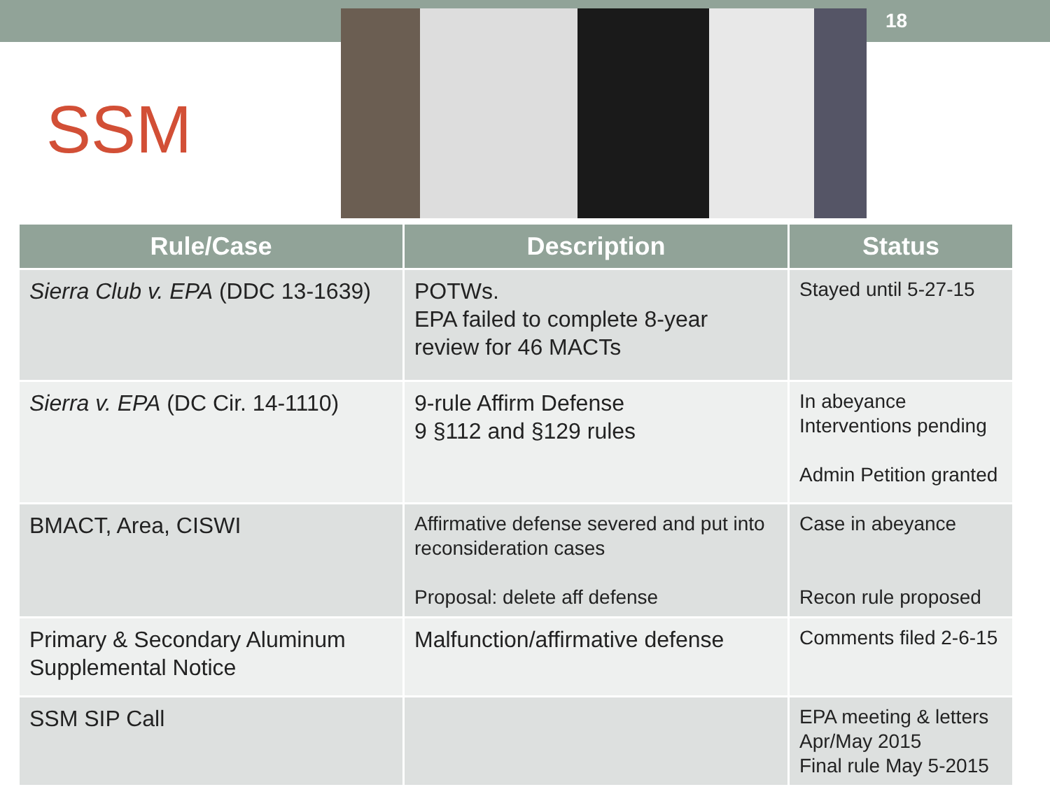SSM
18
| Rule/Case | Description | Status |
| --- | --- | --- |
| Sierra Club v. EPA (DDC 13-1639) | POTWs. EPA failed to complete 8-year review for 46 MACTs | Stayed until 5-27-15 |
| Sierra v. EPA (DC Cir. 14-1110) | 9-rule Affirm Defense 9 §112 and §129 rules | In abeyance Interventions pending Admin Petition granted |
| BMACT, Area, CISWI | Affirmative defense severed and put into reconsideration cases Proposal: delete aff defense | Case in abeyance Recon rule proposed |
| Primary & Secondary Aluminum Supplemental Notice | Malfunction/affirmative defense | Comments filed 2-6-15 |
| SSM SIP Call | | EPA meeting & letters Apr/May 2015 Final rule May 5-2015 |